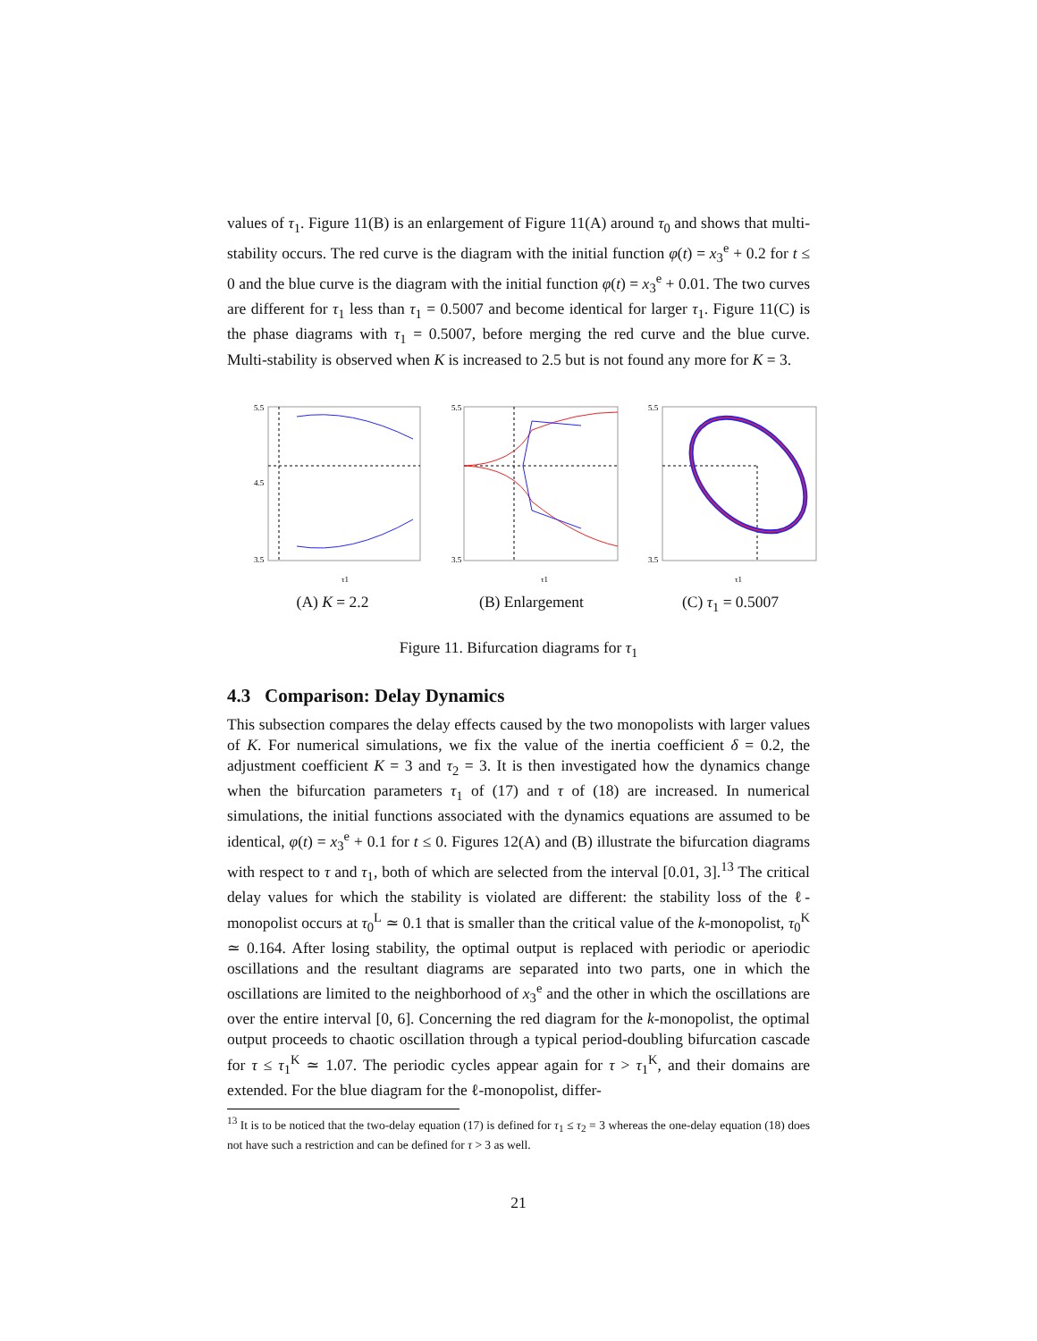values of τ<sub>1</sub>. Figure 11(B) is an enlargement of Figure 11(A) around τ<sub>0</sub> and shows that multi-stability occurs. The red curve is the diagram with the initial function φ(t) = x<sub>3</sub><sup>e</sup> + 0.2 for t ≤ 0 and the blue curve is the diagram with the initial function φ(t) = x<sub>3</sub><sup>e</sup> + 0.01. The two curves are different for τ<sub>1</sub> less than τ<sub>1</sub> = 0.5007 and become identical for larger τ<sub>1</sub>. Figure 11(C) is the phase diagrams with τ<sub>1</sub> = 0.5007, before merging the red curve and the blue curve. Multi-stability is observed when K is increased to 2.5 but is not found any more for K = 3.
5.5
4.5
3.5
τ1
(A) K = 2.2
5.5
3.5
τ1
(B) Enlargement
5.5
3.5
τ1
(C) τ<sub>1</sub> = 0.5007
Figure 11. Bifurcation diagrams for τ<sub>1</sub>
4.3 Comparison: Delay Dynamics
This subsection compares the delay effects caused by the two monopolists with larger values of K. For numerical simulations, we fix the value of the inertia coefficient δ = 0.2, the adjustment coefficient K = 3 and τ<sub>2</sub> = 3. It is then investigated how the dynamics change when the bifurcation parameters τ<sub>1</sub> of (17) and τ of (18) are increased. In numerical simulations, the initial functions associated with the dynamics equations are assumed to be identical, φ(t) = x<sub>3</sub><sup>e</sup> + 0.1 for t ≤ 0. Figures 12(A) and (B) illustrate the bifurcation diagrams with respect to τ and τ<sub>1</sub>, both of which are selected from the interval [0.01, 3].<sup>13</sup> The critical delay values for which the stability is violated are different: the stability loss of the ℓ-monopolist occurs at τ<sub>0</sub><sup>L</sup> ≃ 0.1 that is smaller than the critical value of the k-monopolist, τ<sub>0</sub><sup>K</sup> ≃ 0.164. After losing stability, the optimal output is replaced with periodic or aperiodic oscillations and the resultant diagrams are separated into two parts, one in which the oscillations are limited to the neighborhood of x<sub>3</sub><sup>e</sup> and the other in which the oscillations are over the entire interval [0, 6]. Concerning the red diagram for the k-monopolist, the optimal output proceeds to chaotic oscillation through a typical period-doubling bifurcation cascade for τ ≤ τ<sub>1</sub><sup>K</sup> ≃ 1.07. The periodic cycles appear again for τ > τ<sub>1</sub><sup>K</sup>, and their domains are extended. For the blue diagram for the ℓ-monopolist, differ-
<sup>13</sup> It is to be noticed that the two-delay equation (17) is defined for τ<sub>1</sub> ≤ τ<sub>2</sub> = 3 whereas the one-delay equation (18) does not have such a restriction and can be defined for τ > 3 as well.
21